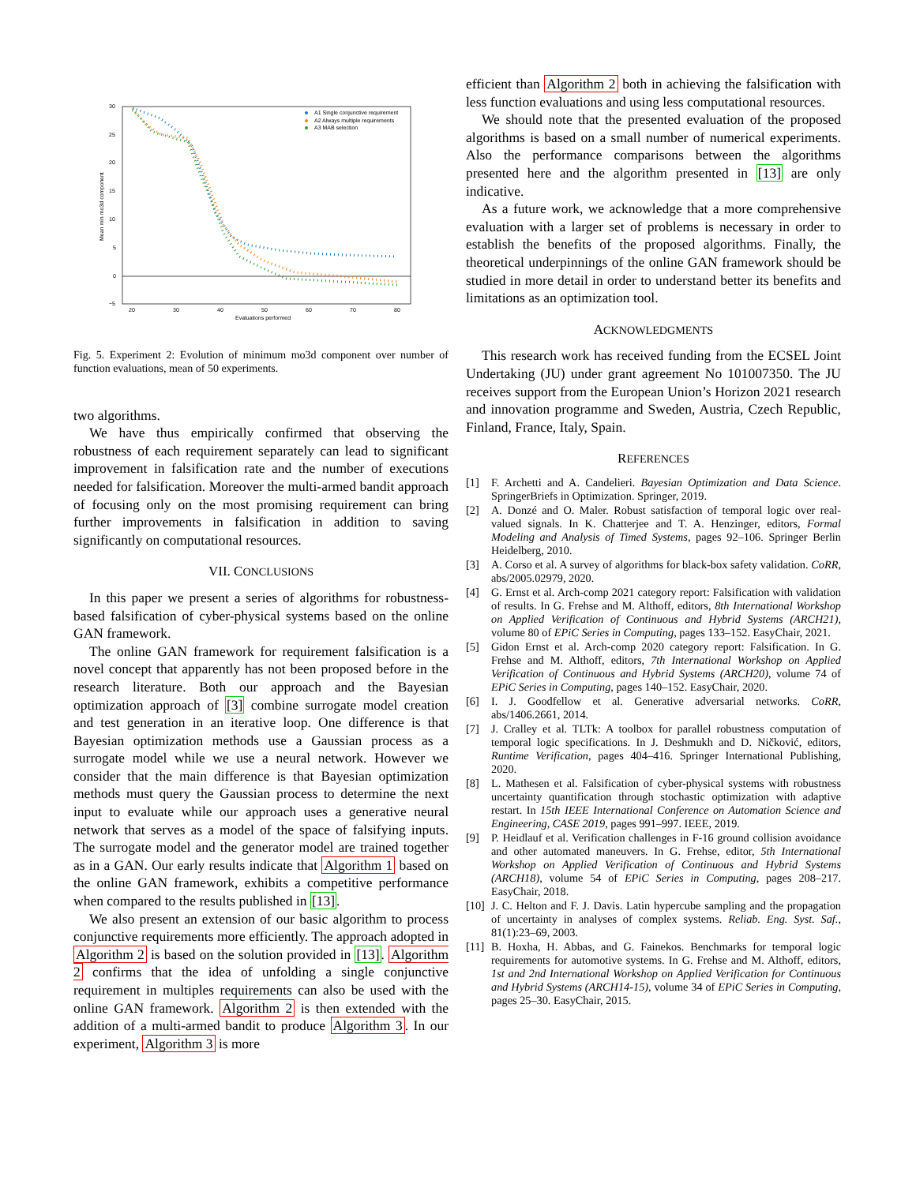30
25
20
15
10
5
0
−5
20
30
40
50
60
70
80
Evaluations performed
Mean min mo3d component
A1 Single conjunctive requirement
A2 Always multiple requirements
A3 MAB selection
Fig. 5. Experiment 2: Evolution of minimum mo3d component over number of function evaluations, mean of 50 experiments.
two algorithms.
We have thus empirically confirmed that observing the robustness of each requirement separately can lead to significant improvement in falsification rate and the number of executions needed for falsification. Moreover the multi-armed bandit approach of focusing only on the most promising requirement can bring further improvements in falsification in addition to saving significantly on computational resources.
VII. CONCLUSIONS
In this paper we present a series of algorithms for robustness-based falsification of cyber-physical systems based on the online GAN framework.
The online GAN framework for requirement falsification is a novel concept that apparently has not been proposed before in the research literature. Both our approach and the Bayesian optimization approach of [3] combine surrogate model creation and test generation in an iterative loop. One difference is that Bayesian optimization methods use a Gaussian process as a surrogate model while we use a neural network. However we consider that the main difference is that Bayesian optimization methods must query the Gaussian process to determine the next input to evaluate while our approach uses a generative neural network that serves as a model of the space of falsifying inputs. The surrogate model and the generator model are trained together as in a GAN. Our early results indicate that Algorithm 1 based on the online GAN framework, exhibits a competitive performance when compared to the results published in [13].
We also present an extension of our basic algorithm to process conjunctive requirements more efficiently. The approach adopted in Algorithm 2 is based on the solution provided in [13]. Algorithm 2 confirms that the idea of unfolding a single conjunctive requirement in multiples requirements can also be used with the online GAN framework. Algorithm 2 is then extended with the addition of a multi-armed bandit to produce Algorithm 3. In our experiment, Algorithm 3 is more
efficient than Algorithm 2 both in achieving the falsification with less function evaluations and using less computational resources.
We should note that the presented evaluation of the proposed algorithms is based on a small number of numerical experiments. Also the performance comparisons between the algorithms presented here and the algorithm presented in [13] are only indicative.
As a future work, we acknowledge that a more comprehensive evaluation with a larger set of problems is necessary in order to establish the benefits of the proposed algorithms. Finally, the theoretical underpinnings of the online GAN framework should be studied in more detail in order to understand better its benefits and limitations as an optimization tool.
ACKNOWLEDGMENTS
This research work has received funding from the ECSEL Joint Undertaking (JU) under grant agreement No 101007350. The JU receives support from the European Union’s Horizon 2021 research and innovation programme and Sweden, Austria, Czech Republic, Finland, France, Italy, Spain.
REFERENCES
[1] F. Archetti and A. Candelieri. Bayesian Optimization and Data Science. SpringerBriefs in Optimization. Springer, 2019.
[2] A. Donzé and O. Maler. Robust satisfaction of temporal logic over real-valued signals. In K. Chatterjee and T. A. Henzinger, editors, Formal Modeling and Analysis of Timed Systems, pages 92–106. Springer Berlin Heidelberg, 2010.
[3] A. Corso et al. A survey of algorithms for black-box safety validation. CoRR, abs/2005.02979, 2020.
[4] G. Ernst et al. Arch-comp 2021 category report: Falsification with validation of results. In G. Frehse and M. Althoff, editors, 8th International Workshop on Applied Verification of Continuous and Hybrid Systems (ARCH21), volume 80 of EPiC Series in Computing, pages 133–152. EasyChair, 2021.
[5] Gidon Ernst et al. Arch-comp 2020 category report: Falsification. In G. Frehse and M. Althoff, editors, 7th International Workshop on Applied Verification of Continuous and Hybrid Systems (ARCH20), volume 74 of EPiC Series in Computing, pages 140–152. EasyChair, 2020.
[6] I. J. Goodfellow et al. Generative adversarial networks. CoRR, abs/1406.2661, 2014.
[7] J. Cralley et al. TLTk: A toolbox for parallel robustness computation of temporal logic specifications. In J. Deshmukh and D. Ničković, editors, Runtime Verification, pages 404–416. Springer International Publishing, 2020.
[8] L. Mathesen et al. Falsification of cyber-physical systems with robustness uncertainty quantification through stochastic optimization with adaptive restart. In 15th IEEE International Conference on Automation Science and Engineering, CASE 2019, pages 991–997. IEEE, 2019.
[9] P. Heidlauf et al. Verification challenges in F-16 ground collision avoidance and other automated maneuvers. In G. Frehse, editor, 5th International Workshop on Applied Verification of Continuous and Hybrid Systems (ARCH18), volume 54 of EPiC Series in Computing, pages 208–217. EasyChair, 2018.
[10] J. C. Helton and F. J. Davis. Latin hypercube sampling and the propagation of uncertainty in analyses of complex systems. Reliab. Eng. Syst. Saf., 81(1):23–69, 2003.
[11] B. Hoxha, H. Abbas, and G. Fainekos. Benchmarks for temporal logic requirements for automotive systems. In G. Frehse and M. Althoff, editors, 1st and 2nd International Workshop on Applied Verification for Continuous and Hybrid Systems (ARCH14-15), volume 34 of EPiC Series in Computing, pages 25–30. EasyChair, 2015.